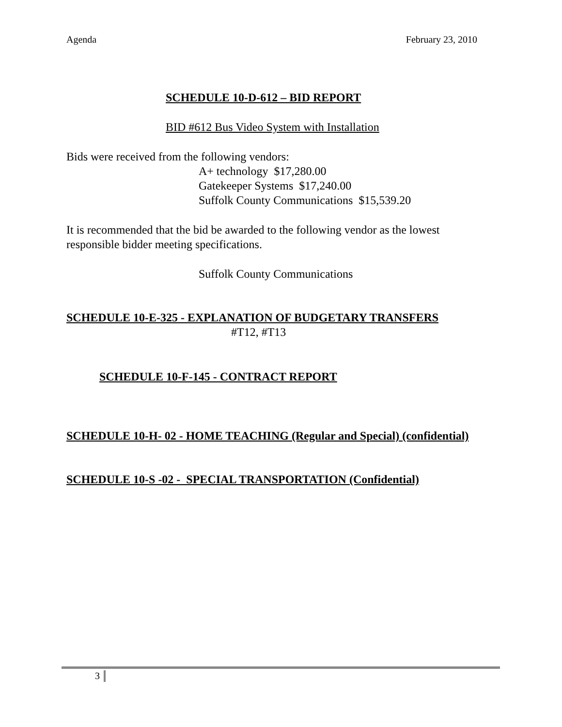Agenda February 23, 2010
SCHEDULE 10-D-612 – BID REPORT
BID #612 Bus Video System with Installation
Bids were received from the following vendors:
A+ technology $17,280.00
Gatekeeper Systems $17,240.00
Suffolk County Communications $15,539.20
It is recommended that the bid be awarded to the following vendor as the lowest responsible bidder meeting specifications.
Suffolk County Communications
SCHEDULE 10-E-325 - EXPLANATION OF BUDGETARY TRANSFERS
#T12, #T13
SCHEDULE 10-F-145 - CONTRACT REPORT
SCHEDULE 10-H- 02 - HOME TEACHING (Regular and Special) (confidential)
SCHEDULE 10-S -02 - SPECIAL TRANSPORTATION (Confidential)
3